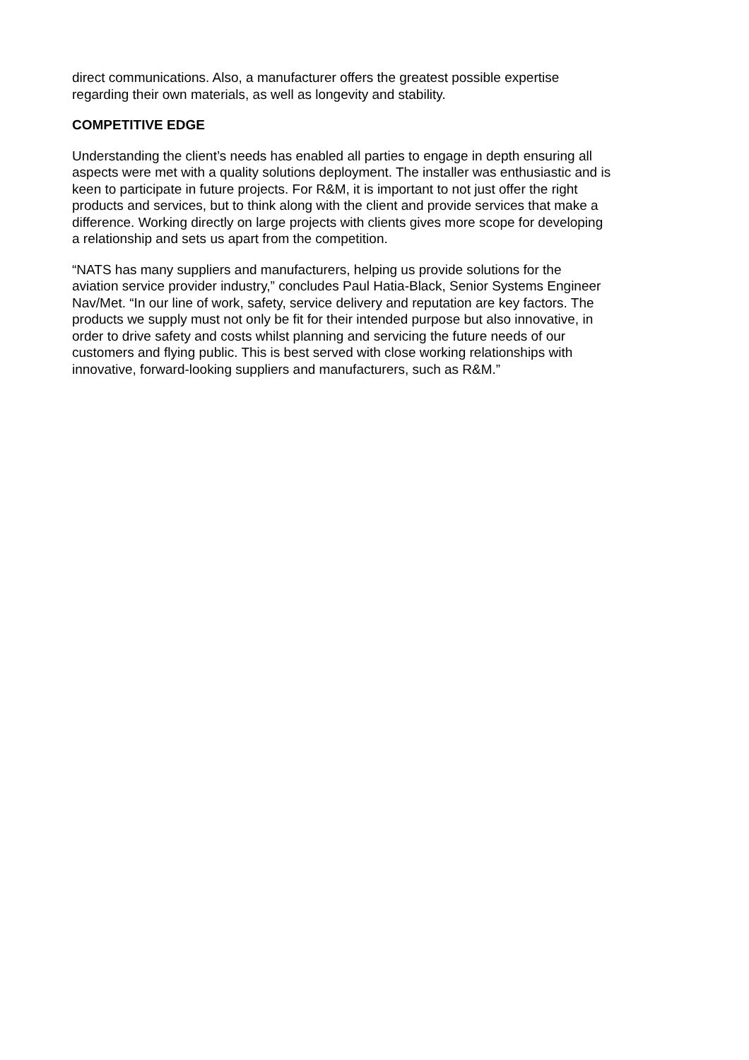direct communications. Also, a manufacturer offers the greatest possible expertise
regarding their own materials, as well as longevity and stability.
COMPETITIVE EDGE
Understanding the client’s needs has enabled all parties to engage in depth ensuring all
aspects were met with a quality solutions deployment. The installer was enthusiastic and is
keen to participate in future projects. For R&M, it is important to not just offer the right
products and services, but to think along with the client and provide services that make a
difference. Working directly on large projects with clients gives more scope for developing
a relationship and sets us apart from the competition.
“NATS has many suppliers and manufacturers, helping us provide solutions for the
aviation service provider industry,” concludes Paul Hatia-Black, Senior Systems Engineer
Nav/Met. “In our line of work, safety, service delivery and reputation are key factors. The
products we supply must not only be fit for their intended purpose but also innovative, in
order to drive safety and costs whilst planning and servicing the future needs of our
customers and flying public. This is best served with close working relationships with
innovative, forward-looking suppliers and manufacturers, such as R&M.”